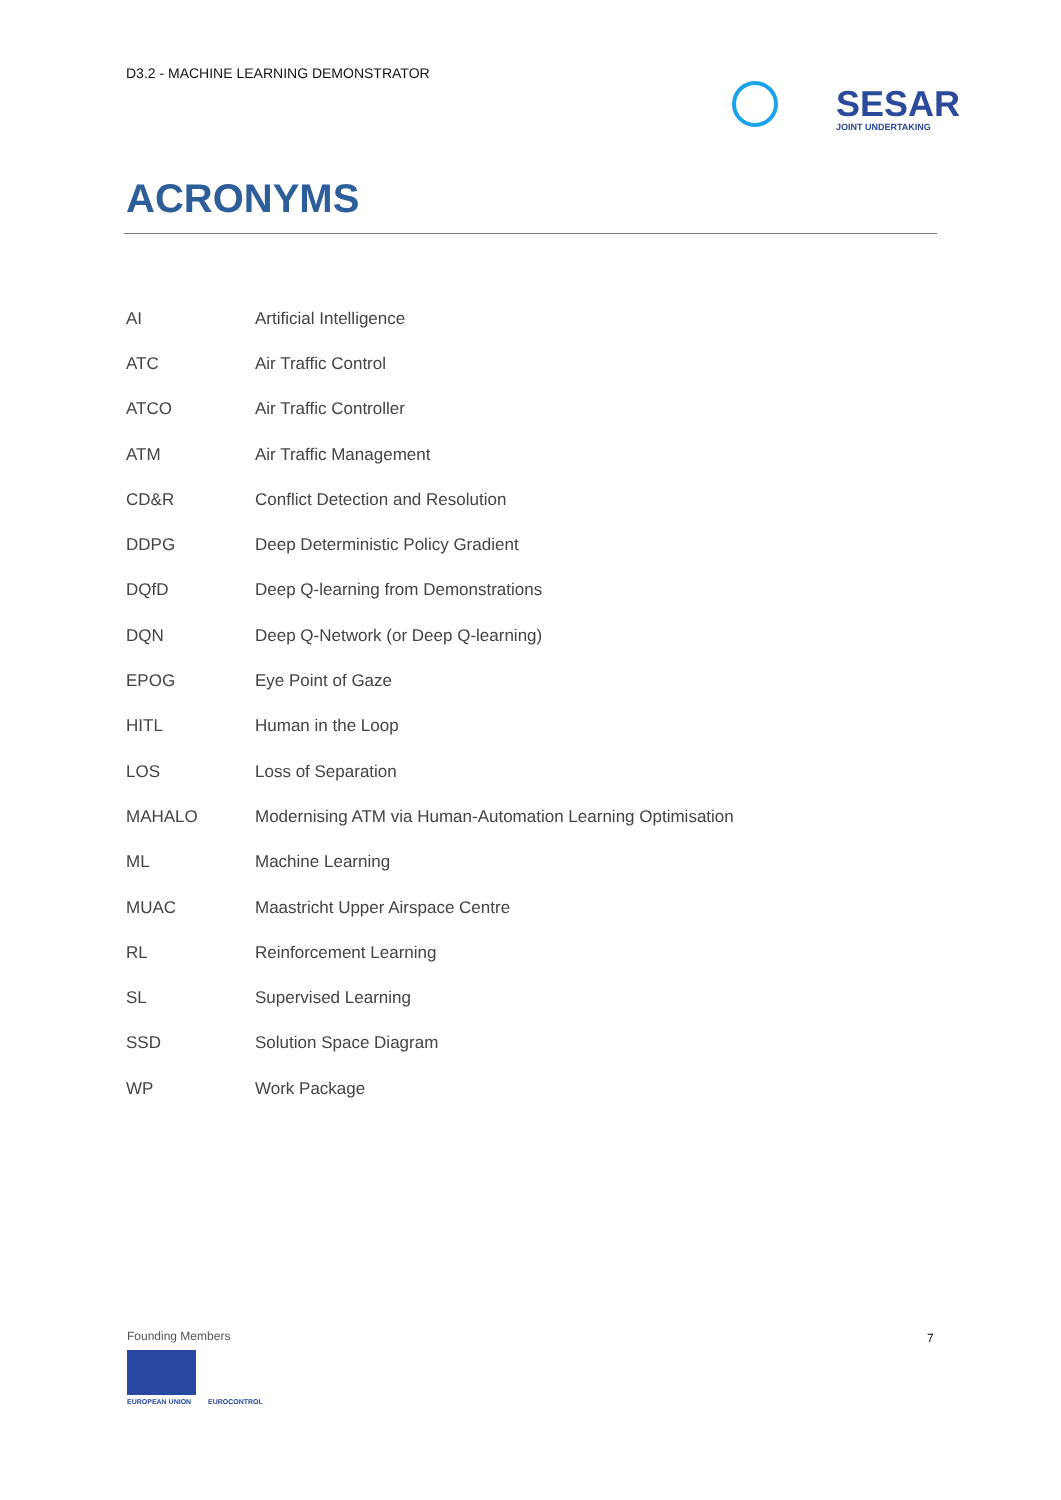D3.2 - MACHINE LEARNING DEMONSTRATOR
SESAR
JOINT UNDERTAKING
ACRONYMS
| AI | Artificial Intelligence |
| ATC | Air Traffic Control |
| ATCO | Air Traffic Controller |
| ATM | Air Traffic Management |
| CD&R | Conflict Detection and Resolution |
| DDPG | Deep Deterministic Policy Gradient |
| DQfD | Deep Q-learning from Demonstrations |
| DQN | Deep Q-Network (or Deep Q-learning) |
| EPOG | Eye Point of Gaze |
| HITL | Human in the Loop |
| LOS | Loss of Separation |
| MAHALO | Modernising ATM via Human-Automation Learning Optimisation |
| ML | Machine Learning |
| MUAC | Maastricht Upper Airspace Centre |
| RL | Reinforcement Learning |
| SL | Supervised Learning |
| SSD | Solution Space Diagram |
| WP | Work Package |
Founding Members
EUROPEAN UNION EUROCONTROL
7